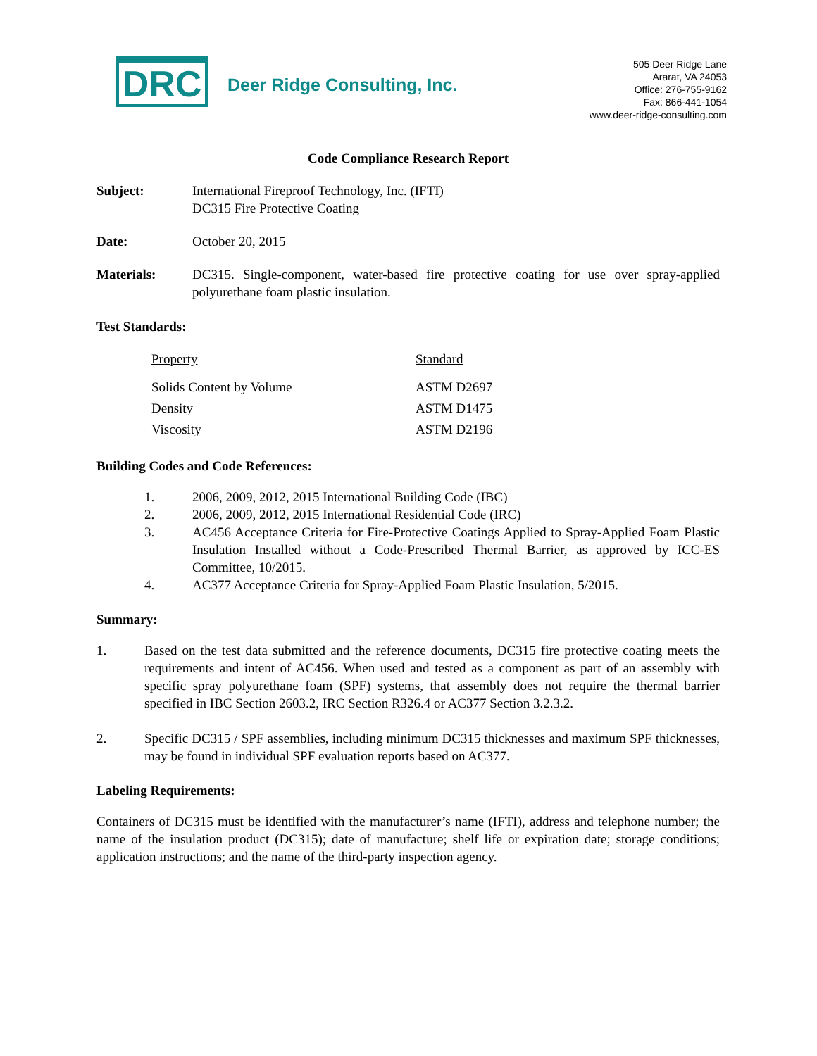DRC
Deer Ridge Consulting, Inc.
505 Deer Ridge Lane
Ararat, VA 24053
Office: 276-755-9162
Fax: 866-441-1054
www.deer-ridge-consulting.com
Code Compliance Research Report
Subject: International Fireproof Technology, Inc. (IFTI)
DC315 Fire Protective Coating
Date: October 20, 2015
Materials: DC315. Single-component, water-based fire protective coating for use over spray-applied polyurethane foam plastic insulation.
Test Standards:
| Property | Standard |
| --- | --- |
| Solids Content by Volume | ASTM D2697 |
| Density | ASTM D1475 |
| Viscosity | ASTM D2196 |
Building Codes and Code References:
1. 2006, 2009, 2012, 2015 International Building Code (IBC)
2. 2006, 2009, 2012, 2015 International Residential Code (IRC)
3. AC456 Acceptance Criteria for Fire-Protective Coatings Applied to Spray-Applied Foam Plastic Insulation Installed without a Code-Prescribed Thermal Barrier, as approved by ICC-ES Committee, 10/2015.
4. AC377 Acceptance Criteria for Spray-Applied Foam Plastic Insulation, 5/2015.
Summary:
1. Based on the test data submitted and the reference documents, DC315 fire protective coating meets the requirements and intent of AC456. When used and tested as a component as part of an assembly with specific spray polyurethane foam (SPF) systems, that assembly does not require the thermal barrier specified in IBC Section 2603.2, IRC Section R326.4 or AC377 Section 3.2.3.2.
2. Specific DC315 / SPF assemblies, including minimum DC315 thicknesses and maximum SPF thicknesses, may be found in individual SPF evaluation reports based on AC377.
Labeling Requirements:
Containers of DC315 must be identified with the manufacturer’s name (IFTI), address and telephone number; the name of the insulation product (DC315); date of manufacture; shelf life or expiration date; storage conditions; application instructions; and the name of the third-party inspection agency.